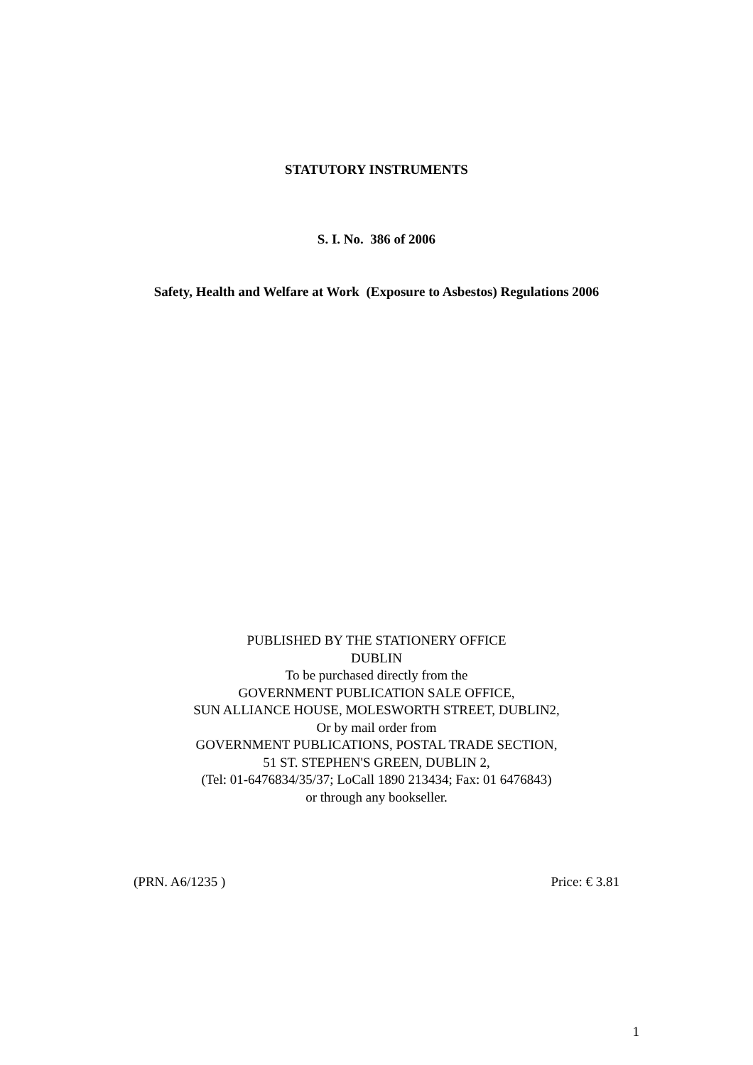STATUTORY INSTRUMENTS
S. I. No. 386 of 2006
Safety, Health and Welfare at Work (Exposure to Asbestos) Regulations 2006
PUBLISHED BY THE STATIONERY OFFICE
DUBLIN
To be purchased directly from the
GOVERNMENT PUBLICATION SALE OFFICE,
SUN ALLIANCE HOUSE, MOLESWORTH STREET, DUBLIN2,
Or by mail order from
GOVERNMENT PUBLICATIONS, POSTAL TRADE SECTION,
51 ST. STEPHEN'S GREEN, DUBLIN 2,
(Tel: 01-6476834/35/37; LoCall 1890 213434; Fax: 01 6476843)
or through any bookseller.
(PRN. A6/1235 ) Price: € 3.81
1